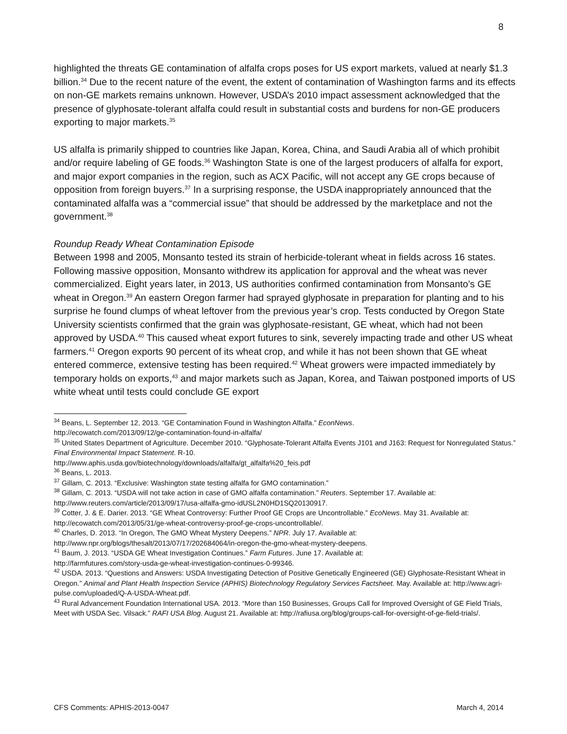8
highlighted the threats GE contamination of alfalfa crops poses for US export markets, valued at nearly $1.3 billion.<sup>34</sup> Due to the recent nature of the event, the extent of contamination of Washington farms and its effects on non-GE markets remains unknown. However, USDA’s 2010 impact assessment acknowledged that the presence of glyphosate-tolerant alfalfa could result in substantial costs and burdens for non-GE producers exporting to major markets.<sup>35</sup>
US alfalfa is primarily shipped to countries like Japan, Korea, China, and Saudi Arabia all of which prohibit and/or require labeling of GE foods.<sup>36</sup> Washington State is one of the largest producers of alfalfa for export, and major export companies in the region, such as ACX Pacific, will not accept any GE crops because of opposition from foreign buyers.<sup>37</sup> In a surprising response, the USDA inappropriately announced that the contaminated alfalfa was a “commercial issue” that should be addressed by the marketplace and not the government.<sup>38</sup>
Roundup Ready Wheat Contamination Episode
Between 1998 and 2005, Monsanto tested its strain of herbicide-tolerant wheat in fields across 16 states. Following massive opposition, Monsanto withdrew its application for approval and the wheat was never commercialized. Eight years later, in 2013, US authorities confirmed contamination from Monsanto’s GE wheat in Oregon.<sup>39</sup> An eastern Oregon farmer had sprayed glyphosate in preparation for planting and to his surprise he found clumps of wheat leftover from the previous year’s crop. Tests conducted by Oregon State University scientists confirmed that the grain was glyphosate-resistant, GE wheat, which had not been approved by USDA.<sup>40</sup> This caused wheat export futures to sink, severely impacting trade and other US wheat farmers.<sup>41</sup> Oregon exports 90 percent of its wheat crop, and while it has not been shown that GE wheat entered commerce, extensive testing has been required.<sup>42</sup> Wheat growers were impacted immediately by temporary holds on exports,<sup>43</sup> and major markets such as Japan, Korea, and Taiwan postponed imports of US white wheat until tests could conclude GE export
<sup>34</sup> Beans, L. September 12, 2013. “GE Contamination Found in Washington Alfalfa.” EconNews.
http://ecowatch.com/2013/09/12/ge-contamination-found-in-alfalfa/
<sup>35</sup> United States Department of Agriculture. December 2010. “Glyphosate-Tolerant Alfalfa Events J101 and J163: Request for Nonregulated Status.” Final Environmental Impact Statement. R-10.
http://www.aphis.usda.gov/biotechnology/downloads/alfalfa/gt_alfalfa%20_feis.pdf
<sup>36</sup> Beans, L. 2013.
<sup>37</sup> Gillam, C. 2013. “Exclusive: Washington state testing alfalfa for GMO contamination.”
<sup>38</sup> Gillam, C. 2013. “USDA will not take action in case of GMO alfalfa contamination.” Reuters. September 17. Available at: http://www.reuters.com/article/2013/09/17/usa-alfalfa-gmo-idUSL2N0HD1SQ20130917.
<sup>39</sup> Cotter, J. & E. Darier. 2013. “GE Wheat Controversy: Further Proof GE Crops are Uncontrollable.” EcoNews. May 31. Available at: http://ecowatch.com/2013/05/31/ge-wheat-controversy-proof-ge-crops-uncontrollable/.
<sup>40</sup> Charles, D. 2013. “In Oregon, The GMO Wheat Mystery Deepens.” NPR. July 17. Available at:
http://www.npr.org/blogs/thesalt/2013/07/17/202684064/in-oregon-the-gmo-wheat-mystery-deepens.
<sup>41</sup> Baum, J. 2013. “USDA GE Wheat Investigation Continues.” Farm Futures. June 17. Available at:
http://farmfutures.com/story-usda-ge-wheat-investigation-continues-0-99346.
<sup>42</sup> USDA. 2013. “Questions and Answers: USDA Investigating Detection of Positive Genetically Engineered (GE) Glyphosate-Resistant Wheat in Oregon.” Animal and Plant Health Inspection Service (APHIS) Biotechnology Regulatory Services Factsheet. May. Available at: http://www.agri-pulse.com/uploaded/Q-A-USDA-Wheat.pdf.
<sup>43</sup> Rural Advancement Foundation International USA. 2013. “More than 150 Businesses, Groups Call for Improved Oversight of GE Field Trials, Meet with USDA Sec. Vilsack.” RAFI USA Blog. August 21. Available at: http://rafiusa.org/blog/groups-call-for-oversight-of-ge-field-trials/.
CFS Comments: APHIS-2013-0047 March 4, 2014